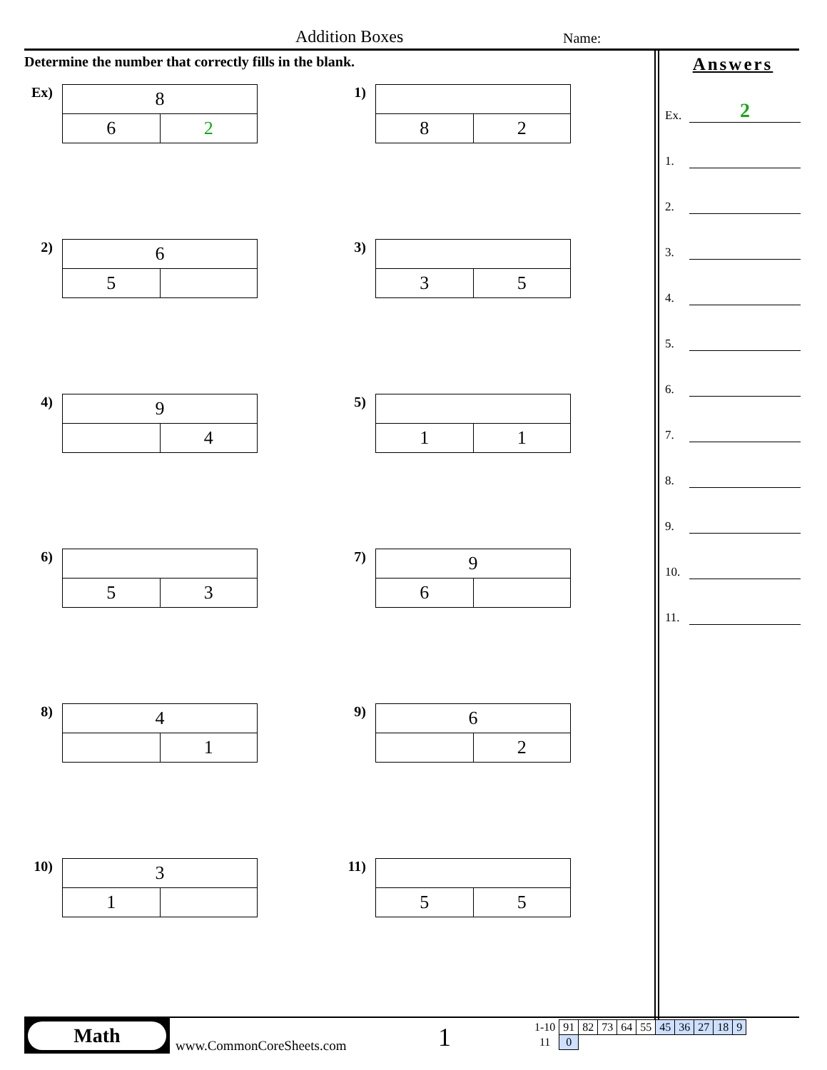Addition Boxes Name:
Determine the number that correctly fills in the blank.
Ex)
| 8 | |
| 6 | 2 |
1)
| 8 | 2 |
2)
| 6 | |
| 5 | |
3)
| 3 | 5 |
4)
| 9 | |
| | 4 |
5)
| 1 | 1 |
6)
| 5 | 3 |
7)
| 9 | |
| 6 | |
8)
| 4 | |
| | 1 |
9)
| 6 | |
| | 2 |
10)
| 3 | |
| 1 | |
11)
| 5 | 5 |
Answers
Ex.
2
1.
2.
3.
4.
5.
6.
7.
8.
9.
10.
11.
Math
www.CommonCoreSheets.com 1
| 1-10 | 91 | 82 | 73 | 64 | 55 | 45 | 36 | 27 | 18 | 9 |
| 11 | 0 | | | | | | | | | |